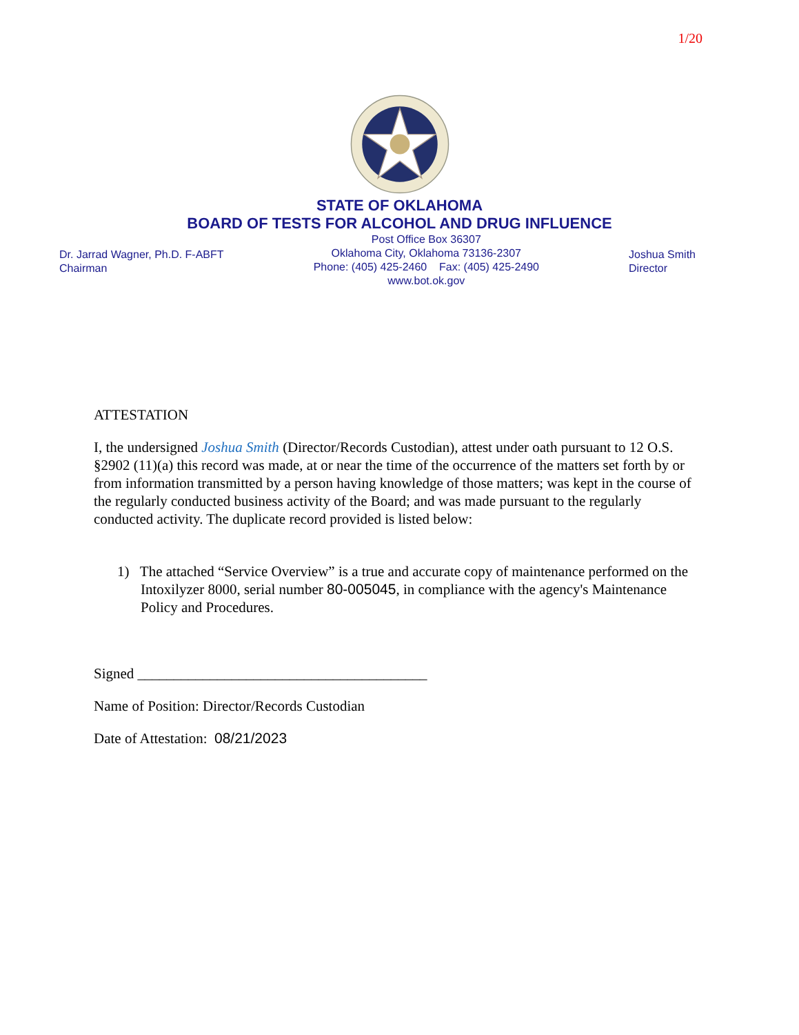1/20
STATE OF OKLAHOMA
BOARD OF TESTS FOR ALCOHOL AND DRUG INFLUENCE
Dr. Jarrad Wagner, Ph.D. F-ABFT
Chairman
Post Office Box 36307
Oklahoma City, Oklahoma 73136-2307
Phone: (405) 425-2460 Fax: (405) 425-2490
www.bot.ok.gov
Joshua Smith
Director
ATTESTATION
I, the undersigned Joshua Smith (Director/Records Custodian), attest under oath pursuant to 12 O.S. §2902 (11)(a) this record was made, at or near the time of the occurrence of the matters set forth by or from information transmitted by a person having knowledge of those matters; was kept in the course of the regularly conducted business activity of the Board; and was made pursuant to the regularly conducted activity. The duplicate record provided is listed below:
1) The attached “Service Overview” is a true and accurate copy of maintenance performed on the Intoxilyzer 8000, serial number 80-005045, in compliance with the agency's Maintenance Policy and Procedures.
Signed ________________________________________
Name of Position: Director/Records Custodian
Date of Attestation: 08/21/2023